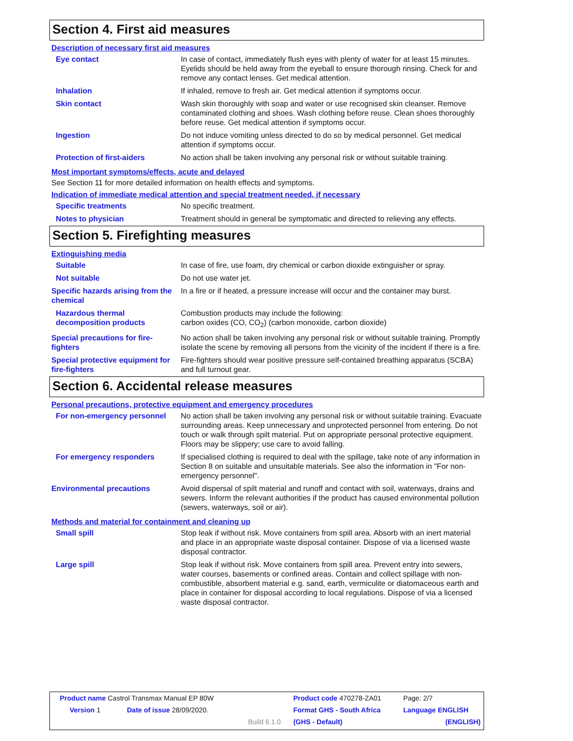Section 4. First aid measures
Description of necessary first aid measures
| Eye contact | In case of contact, immediately flush eyes with plenty of water for at least 15 minutes. Eyelids should be held away from the eyeball to ensure thorough rinsing. Check for and remove any contact lenses. Get medical attention. |
| Inhalation | If inhaled, remove to fresh air. Get medical attention if symptoms occur. |
| Skin contact | Wash skin thoroughly with soap and water or use recognised skin cleanser. Remove contaminated clothing and shoes. Wash clothing before reuse. Clean shoes thoroughly before reuse. Get medical attention if symptoms occur. |
| Ingestion | Do not induce vomiting unless directed to do so by medical personnel. Get medical attention if symptoms occur. |
| Protection of first-aiders | No action shall be taken involving any personal risk or without suitable training. |
Most important symptoms/effects, acute and delayed
See Section 11 for more detailed information on health effects and symptoms.
Indication of immediate medical attention and special treatment needed, if necessary
| Specific treatments | No specific treatment. |
| Notes to physician | Treatment should in general be symptomatic and directed to relieving any effects. |
Section 5. Firefighting measures
Extinguishing media
| Suitable | In case of fire, use foam, dry chemical or carbon dioxide extinguisher or spray. |
| Not suitable | Do not use water jet. |
| Specific hazards arising from the chemical | In a fire or if heated, a pressure increase will occur and the container may burst. |
| Hazardous thermal decomposition products | Combustion products may include the following: carbon oxides (CO, CO<sub>2</sub>) (carbon monoxide, carbon dioxide) |
| Special precautions for fire-fighters | No action shall be taken involving any personal risk or without suitable training. Promptly isolate the scene by removing all persons from the vicinity of the incident if there is a fire. |
| Special protective equipment for fire-fighters | Fire-fighters should wear positive pressure self-contained breathing apparatus (SCBA) and full turnout gear. |
Section 6. Accidental release measures
Personal precautions, protective equipment and emergency procedures
| For non-emergency personnel | No action shall be taken involving any personal risk or without suitable training. Evacuate surrounding areas. Keep unnecessary and unprotected personnel from entering. Do not touch or walk through spilt material. Put on appropriate personal protective equipment. Floors may be slippery; use care to avoid falling. |
| For emergency responders | If specialised clothing is required to deal with the spillage, take note of any information in Section 8 on suitable and unsuitable materials. See also the information in "For non-emergency personnel". |
| Environmental precautions | Avoid dispersal of spilt material and runoff and contact with soil, waterways, drains and sewers. Inform the relevant authorities if the product has caused environmental pollution (sewers, waterways, soil or air). |
Methods and material for containment and cleaning up
| Small spill | Stop leak if without risk. Move containers from spill area. Absorb with an inert material and place in an appropriate waste disposal container. Dispose of via a licensed waste disposal contractor. |
| Large spill | Stop leak if without risk. Move containers from spill area. Prevent entry into sewers, water courses, basements or confined areas. Contain and collect spillage with non-combustible, absorbent material e.g. sand, earth, vermiculite or diatomaceous earth and place in container for disposal according to local regulations. Dispose of via a licensed waste disposal contractor. |
| Product name Castrol Transmax Manual EP 80W | | | Product code 470278-ZA01 | Page: 2/7 |
| Version 1 | Date of issue 28/09/2020. | | Format GHS - South Africa | Language ENGLISH |
| | | Build 6.1.0 | (GHS - Default) | (ENGLISH) |